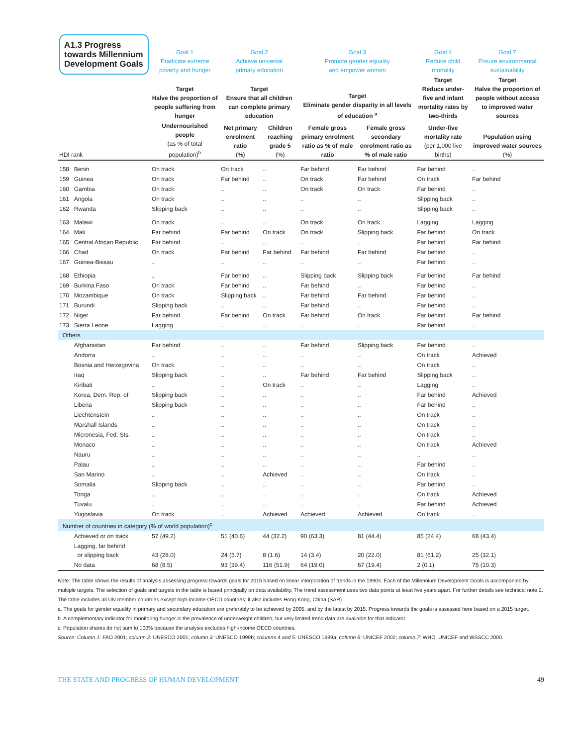| A1.3 Progress towards Millennium Development Goals | | Goal 1 Eradicate extreme poverty and hunger | Goal 2 Achieve universal primary education | | Goal 3 Promote gender equality and empower women | | Goal 4 Reduce child mortality | Goal 7 Ensure environmental sustainability |
| | | Target Halve the proportion of people suffering from hunger | Target Ensure that all children can complete primary education | | Target Eliminate gender disparity in all levels of education <sup>a</sup> | | Target Reduce under-five and infant mortality rates by two-thirds | Target Halve the proportion of people without access to improved water sources |
| HDI rank | | Undernourished people (as % of total population)<sup>b</sup> | Net primary enrolment ratio (%) | Children reaching grade 5 (%) | Female gross primary enrolment ratio as % of male ratio | Female gross secondary enrolment ratio as % of male ratio | Under-five mortality rate (per 1,000 live births) | Population using improved water sources (%) |
| 158 | Benin | On track | On track | .. | Far behind | Far behind | Far behind | .. |
| 159 | Guinea | On track | Far behind | .. | On track | Far behind | On track | Far behind |
| 160 | Gambia | On track | .. | .. | On track | On track | Far behind | .. |
| 161 | Angola | On track | .. | .. | .. | .. | Slipping back | .. |
| 162 | Rwanda | Slipping back | .. | .. | .. | .. | Slipping back | .. |
| 163 | Malawi | On track | .. | .. | On track | On track | Lagging | Lagging |
| 164 | Mali | Far behind | Far behind | On track | On track | Slipping back | Far behind | On track |
| 165 | Central African Republic | Far behind | .. | .. | .. | .. | Far behind | Far behind |
| 166 | Chad | On track | Far behind | Far behind | Far behind | Far behind | Far behind | .. |
| 167 | Guinea-Bissau | .. | .. | .. | .. | .. | Far behind | .. |
| 168 | Ethiopia | .. | Far behind | .. | Slipping back | Slipping back | Far behind | Far behind |
| 169 | Burkina Faso | On track | Far behind | .. | Far behind | .. | Far behind | .. |
| 170 | Mozambique | On track | Slipping back | .. | Far behind | Far behind | Far behind | .. |
| 171 | Burundi | Slipping back | .. | .. | Far behind | .. | Far behind | .. |
| 172 | Niger | Far behind | Far behind | On track | Far behind | On track | Far behind | Far behind |
| 173 | Sierra Leone | Lagging | .. | .. | .. | .. | Far behind | .. |
| Others | | | | | | | | |
| | Afghanistan | Far behind | .. | .. | Far behind | Slipping back | Far behind | .. |
| | Andorra | .. | .. | .. | .. | .. | On track | Achieved |
| | Bosnia and Herzegovina | On track | .. | .. | .. | .. | On track | .. |
| | Iraq | Slipping back | .. | .. | Far behind | Far behind | Slipping back | .. |
| | Kiribati | .. | .. | On track | .. | .. | Lagging | .. |
| | Korea, Dem. Rep. of | Slipping back | .. | .. | .. | .. | Far behind | Achieved |
| | Liberia | Slipping back | .. | .. | .. | .. | Far behind | .. |
| | Liechtenstein | .. | .. | .. | .. | .. | On track | .. |
| | Marshall Islands | .. | .. | .. | .. | .. | On track | .. |
| | Micronesia, Fed. Sts. | .. | .. | .. | .. | .. | On track | .. |
| | Monaco | .. | .. | .. | .. | .. | On track | Achieved |
| | Nauru | .. | .. | .. | .. | .. | .. | .. |
| | Palau | .. | .. | .. | .. | .. | Far behind | .. |
| | San Marino | .. | .. | Achieved | .. | .. | On track | .. |
| | Somalia | Slipping back | .. | .. | .. | .. | Far behind | .. |
| | Tonga | .. | .. | .. | .. | .. | On track | Achieved |
| | Tuvalu | .. | .. | .. | .. | .. | Far behind | Achieved |
| | Yugoslavia | On track | .. | Achieved | Achieved | Achieved | On track | .. |
| Number of countries in category (% of world population)<sup>c</sup> | | | | | | | | |
| | Achieved or on track | 57 (49.2) | 51 (40.6) | 44 (32.2) | 90 (63.3) | 81 (44.4) | 85 (24.4) | 68 (43.4) |
| | Lagging, far behind or slipping back | 43 (28.0) | 24 (5.7) | 8 (1.6) | 14 (3.4) | 20 (22.0) | 81 (61.2) | 25 (32.1) |
| | No data | 68 (8.5) | 93 (39.4) | 116 (51.9) | 64 (19.0) | 67 (19.4) | 2 (0.1) | 75 (10.3) |
Note: The table shows the results of analysis assessing progress towards goals for 2015 based on linear interpolation of trends in the 1990s. Each of the Millennium Development Goals is accompanied by multiple targets. The selection of goals and targets in the table is based principally on data availability. The trend assessment uses two data points at least five years apart. For further details see technical note 2. The table includes all UN member countries except high-income OECD countries; it also includes Hong Kong, China (SAR).
a. The goals for gender equality in primary and secondary education are preferably to be achieved by 2005, and by the latest by 2015. Progress towards the goals is assessed here based on a 2015 target.
b. A complementary indicator for monitoring hunger is the prevalence of underweight children, but very limited trend data are available for that indicator.
c. Population shares do not sum to 100% because the analysis excludes high-income OECD countries.
Source: Column 1: FAO 2001; column 2: UNESCO 2001; column 3: UNESCO 1999b; columns 4 and 5: UNESCO 1999a; column 6: UNICEF 2002; column 7: WHO, UNICEF and WSSCC 2000.
THE STATE AND PROGRESS OF HUMAN DEVELOPMENT 49